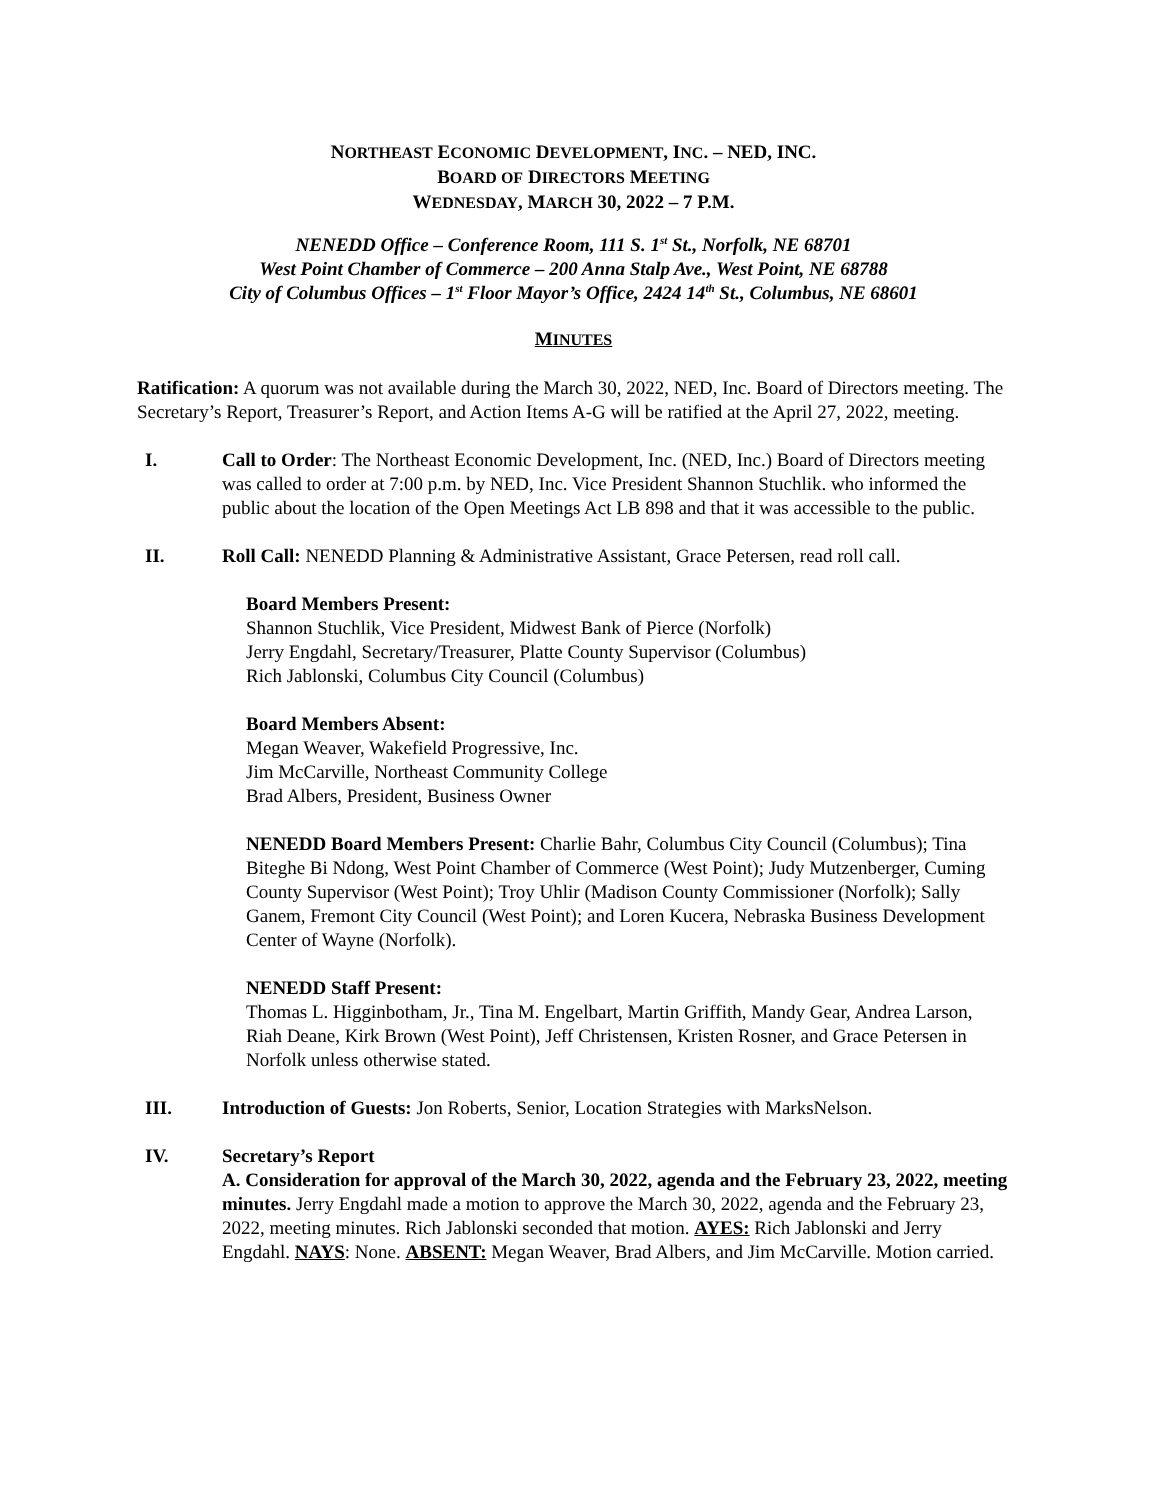NORTHEAST ECONOMIC DEVELOPMENT, INC. – NED, INC.
BOARD OF DIRECTORS MEETING
WEDNESDAY, MARCH 30, 2022 – 7 P.M.
NENEDD Office – Conference Room, 111 S. 1<sup>st</sup> St., Norfolk, NE 68701
West Point Chamber of Commerce – 200 Anna Stalp Ave., West Point, NE 68788
City of Columbus Offices – 1<sup>st</sup> Floor Mayor’s Office, 2424 14<sup>th</sup> St., Columbus, NE 68601
MINUTES
Ratification: A quorum was not available during the March 30, 2022, NED, Inc. Board of Directors meeting. The Secretary’s Report, Treasurer’s Report, and Action Items A-G will be ratified at the April 27, 2022, meeting.
I. Call to Order: The Northeast Economic Development, Inc. (NED, Inc.) Board of Directors meeting was called to order at 7:00 p.m. by NED, Inc. Vice President Shannon Stuchlik. who informed the public about the location of the Open Meetings Act LB 898 and that it was accessible to the public.
II. Roll Call: NENEDD Planning & Administrative Assistant, Grace Petersen, read roll call.
Board Members Present:
Shannon Stuchlik, Vice President, Midwest Bank of Pierce (Norfolk)
Jerry Engdahl, Secretary/Treasurer, Platte County Supervisor (Columbus)
Rich Jablonski, Columbus City Council (Columbus)
Board Members Absent:
Megan Weaver, Wakefield Progressive, Inc.
Jim McCarville, Northeast Community College
Brad Albers, President, Business Owner
NENEDD Board Members Present: Charlie Bahr, Columbus City Council (Columbus); Tina Biteghe Bi Ndong, West Point Chamber of Commerce (West Point); Judy Mutzenberger, Cuming County Supervisor (West Point); Troy Uhlir (Madison County Commissioner (Norfolk); Sally Ganem, Fremont City Council (West Point); and Loren Kucera, Nebraska Business Development Center of Wayne (Norfolk).
NENEDD Staff Present:
Thomas L. Higginbotham, Jr., Tina M. Engelbart, Martin Griffith, Mandy Gear, Andrea Larson, Riah Deane, Kirk Brown (West Point), Jeff Christensen, Kristen Rosner, and Grace Petersen in Norfolk unless otherwise stated.
III. Introduction of Guests: Jon Roberts, Senior, Location Strategies with MarksNelson.
IV. Secretary’s Report
A. Consideration for approval of the March 30, 2022, agenda and the February 23, 2022, meeting minutes. Jerry Engdahl made a motion to approve the March 30, 2022, agenda and the February 23, 2022, meeting minutes. Rich Jablonski seconded that motion. AYES: Rich Jablonski and Jerry Engdahl. NAYS: None. ABSENT: Megan Weaver, Brad Albers, and Jim McCarville. Motion carried.